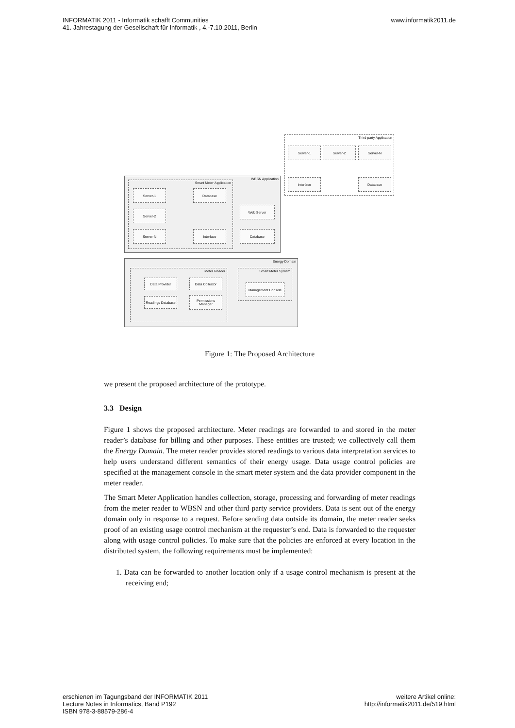INFORMATIK 2011 - Informatik schafft Communities
41. Jahrestagung der Gesellschaft für Informatik , 4.-7.10.2011, Berlin
www.informatik2011.de
Third-party Application
Server-1 Server-2 Server-N
Interface Database
WBSN Application Smart Meter Application
Server-1
Server-2
Server-N
Database
Interface
Web Server
Database
Energy Domain
Meter Reader
Smart Meter System
Data Provider Data Collector
Readings Database
Permissions Manager
Management Console
Figure 1: The Proposed Architecture
we present the proposed architecture of the prototype.
3.3 Design
Figure 1 shows the proposed architecture. Meter readings are forwarded to and stored in the meter reader’s database for billing and other purposes. These entities are trusted; we collectively call them the Energy Domain. The meter reader provides stored readings to various data interpretation services to help users understand different semantics of their energy usage. Data usage control policies are specified at the management console in the smart meter system and the data provider component in the meter reader.
The Smart Meter Application handles collection, storage, processing and forwarding of meter readings from the meter reader to WBSN and other third party service providers. Data is sent out of the energy domain only in response to a request. Before sending data outside its domain, the meter reader seeks proof of an existing usage control mechanism at the requester’s end. Data is forwarded to the requester along with usage control policies. To make sure that the policies are enforced at every location in the distributed system, the following requirements must be implemented:
1. Data can be forwarded to another location only if a usage control mechanism is present at the receiving end;
erschienen im Tagungsband der INFORMATIK 2011
Lecture Notes in Informatics, Band P192
ISBN 978-3-88579-286-4
weitere Artikel online:
http://informatik2011.de/519.html